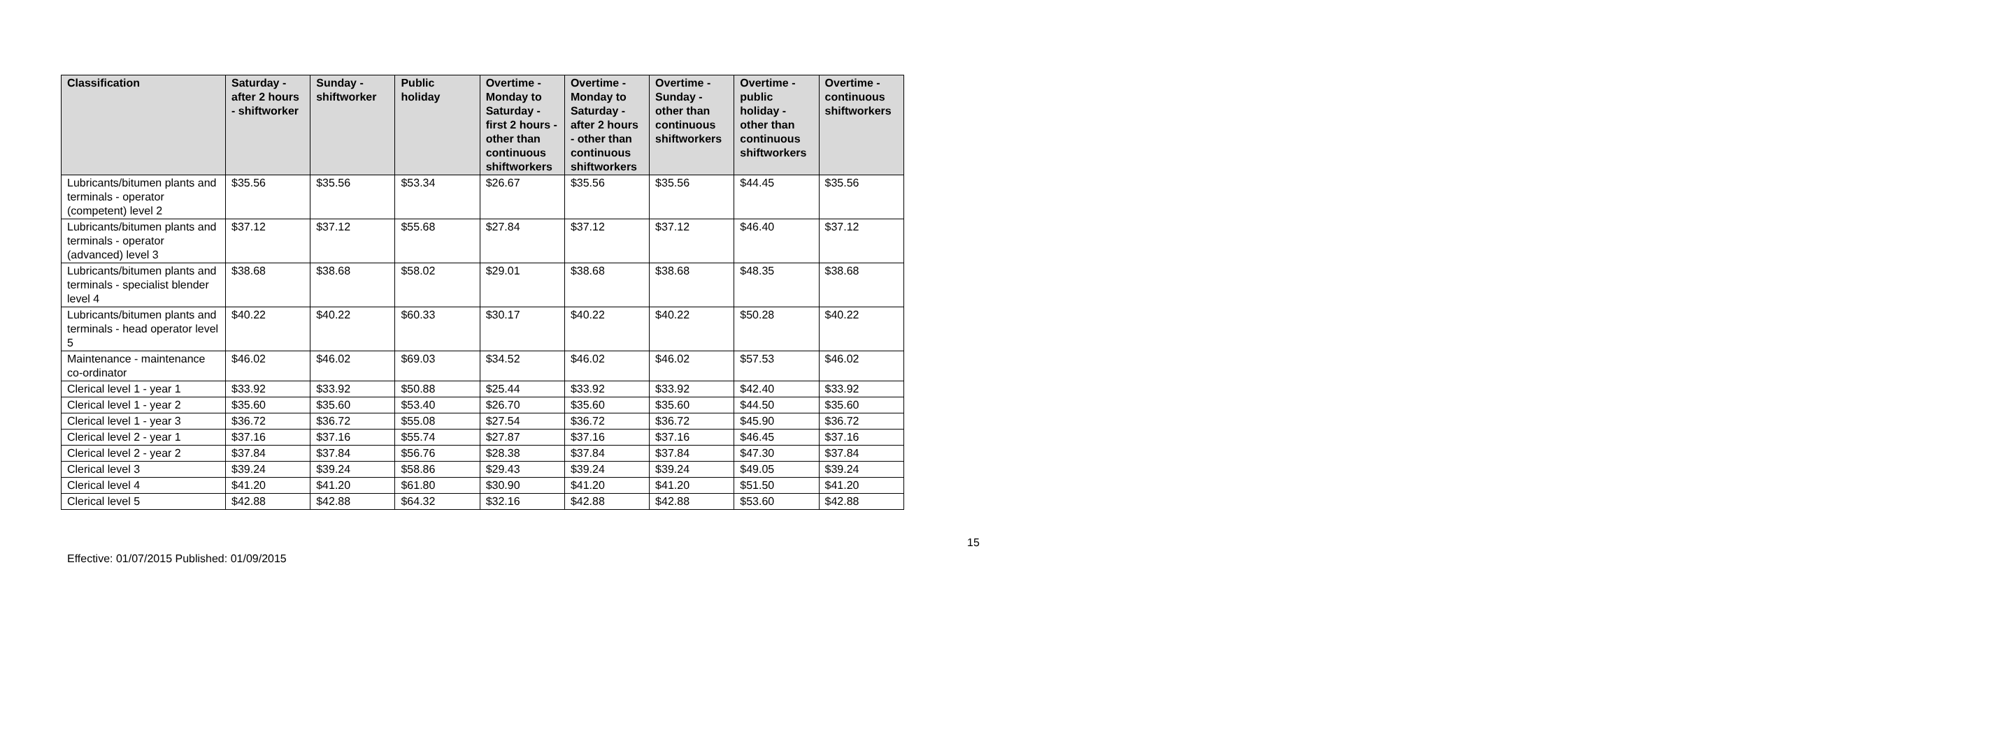| Classification | Saturday - after 2 hours - shiftworker | Sunday - shiftworker | Public holiday | Overtime - Monday to Saturday - first 2 hours - other than continuous shiftworkers | Overtime - Monday to Saturday - after 2 hours - other than continuous shiftworkers | Overtime - Sunday - other than continuous shiftworkers | Overtime - public holiday - other than continuous shiftworkers | Overtime - continuous shiftworkers |
| --- | --- | --- | --- | --- | --- | --- | --- | --- |
| Lubricants/bitumen plants and terminals - operator (competent) level 2 | $35.56 | $35.56 | $53.34 | $26.67 | $35.56 | $35.56 | $44.45 | $35.56 |
| Lubricants/bitumen plants and terminals - operator (advanced) level 3 | $37.12 | $37.12 | $55.68 | $27.84 | $37.12 | $37.12 | $46.40 | $37.12 |
| Lubricants/bitumen plants and terminals - specialist blender level 4 | $38.68 | $38.68 | $58.02 | $29.01 | $38.68 | $38.68 | $48.35 | $38.68 |
| Lubricants/bitumen plants and terminals - head operator level 5 | $40.22 | $40.22 | $60.33 | $30.17 | $40.22 | $40.22 | $50.28 | $40.22 |
| Maintenance - maintenance co-ordinator | $46.02 | $46.02 | $69.03 | $34.52 | $46.02 | $46.02 | $57.53 | $46.02 |
| Clerical level 1 - year 1 | $33.92 | $33.92 | $50.88 | $25.44 | $33.92 | $33.92 | $42.40 | $33.92 |
| Clerical level 1 - year 2 | $35.60 | $35.60 | $53.40 | $26.70 | $35.60 | $35.60 | $44.50 | $35.60 |
| Clerical level 1 - year 3 | $36.72 | $36.72 | $55.08 | $27.54 | $36.72 | $36.72 | $45.90 | $36.72 |
| Clerical level 2 - year 1 | $37.16 | $37.16 | $55.74 | $27.87 | $37.16 | $37.16 | $46.45 | $37.16 |
| Clerical level 2 - year 2 | $37.84 | $37.84 | $56.76 | $28.38 | $37.84 | $37.84 | $47.30 | $37.84 |
| Clerical level 3 | $39.24 | $39.24 | $58.86 | $29.43 | $39.24 | $39.24 | $49.05 | $39.24 |
| Clerical level 4 | $41.20 | $41.20 | $61.80 | $30.90 | $41.20 | $41.20 | $51.50 | $41.20 |
| Clerical level 5 | $42.88 | $42.88 | $64.32 | $32.16 | $42.88 | $42.88 | $53.60 | $42.88 |
15
Effective: 01/07/2015 Published: 01/09/2015